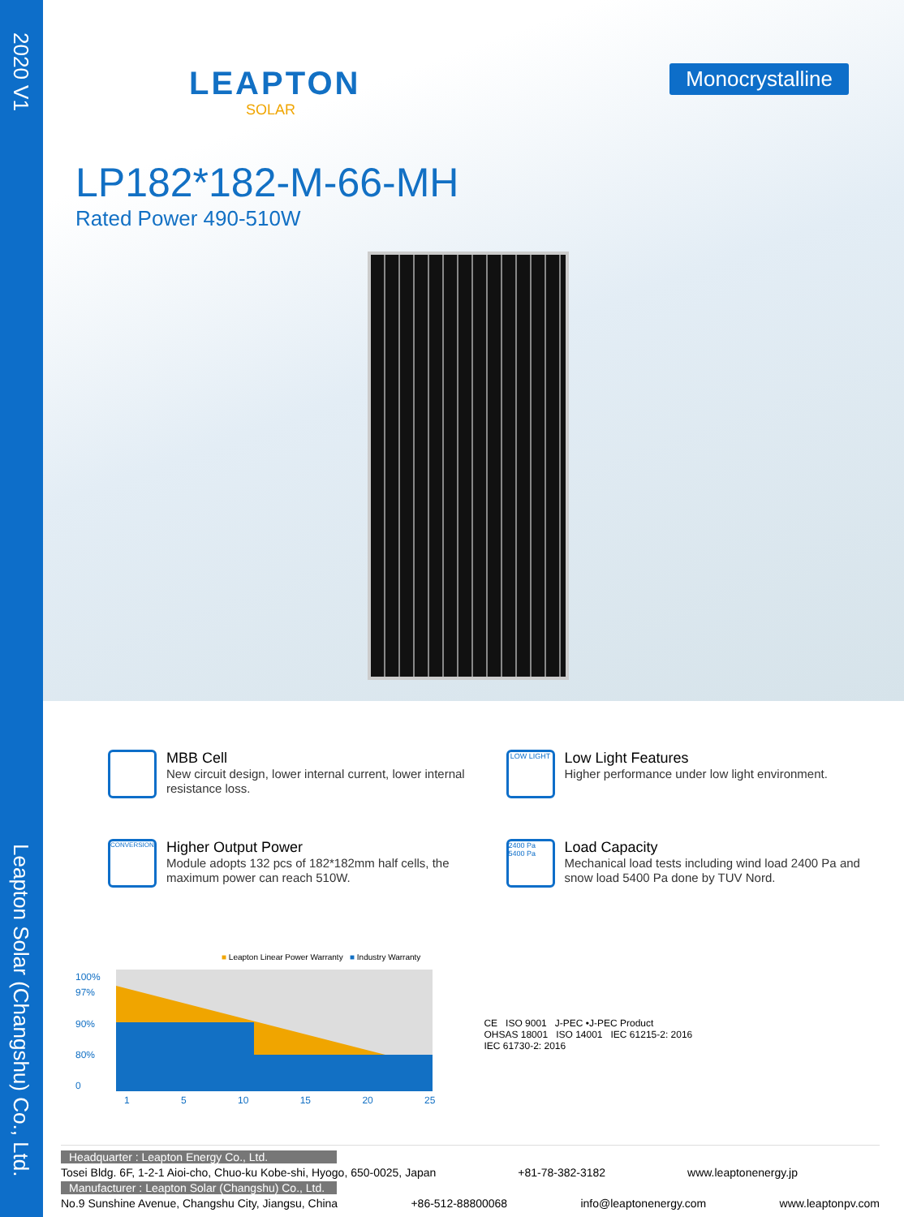2020 V1
Leapton Solar (Changshu) Co., Ltd.
LEAPTON
SOLAR
Monocrystalline
LP182*182-M-66-MH
Rated Power 490-510W
MBB Cell
New circuit design, lower internal current, lower internal resistance loss.
LOW LIGHT
Low Light Features
Higher performance under low light environment.
CONVERSION
Higher Output Power
Module adopts 132 pcs of 182*182mm half cells, the maximum power can reach 510W.
2400 Pa 5400 Pa
Load Capacity
Mechanical load tests including wind load 2400 Pa and snow load 5400 Pa done by TUV Nord.
■ Leapton Linear Power Warranty ■ Industry Warranty
100%
97%
90%
80%
0
1 5 10 15 20 25
CE ISO 9001 J-PEC •J-PEC Product
OHSAS 18001 ISO 14001 IEC 61215-2: 2016
IEC 61730-2: 2016
Headquarter : Leapton Energy Co., Ltd.
Tosei Bldg. 6F, 1-2-1 Aioi-cho, Chuo-ku Kobe-shi, Hyogo, 650-0025, Japan +81-78-382-3182 www.leaptonenergy.jp
Manufacturer : Leapton Solar (Changshu) Co., Ltd.
No.9 Sunshine Avenue, Changshu City, Jiangsu, China +86-512-88800068 info@leaptonenergy.com www.leaptonpv.com